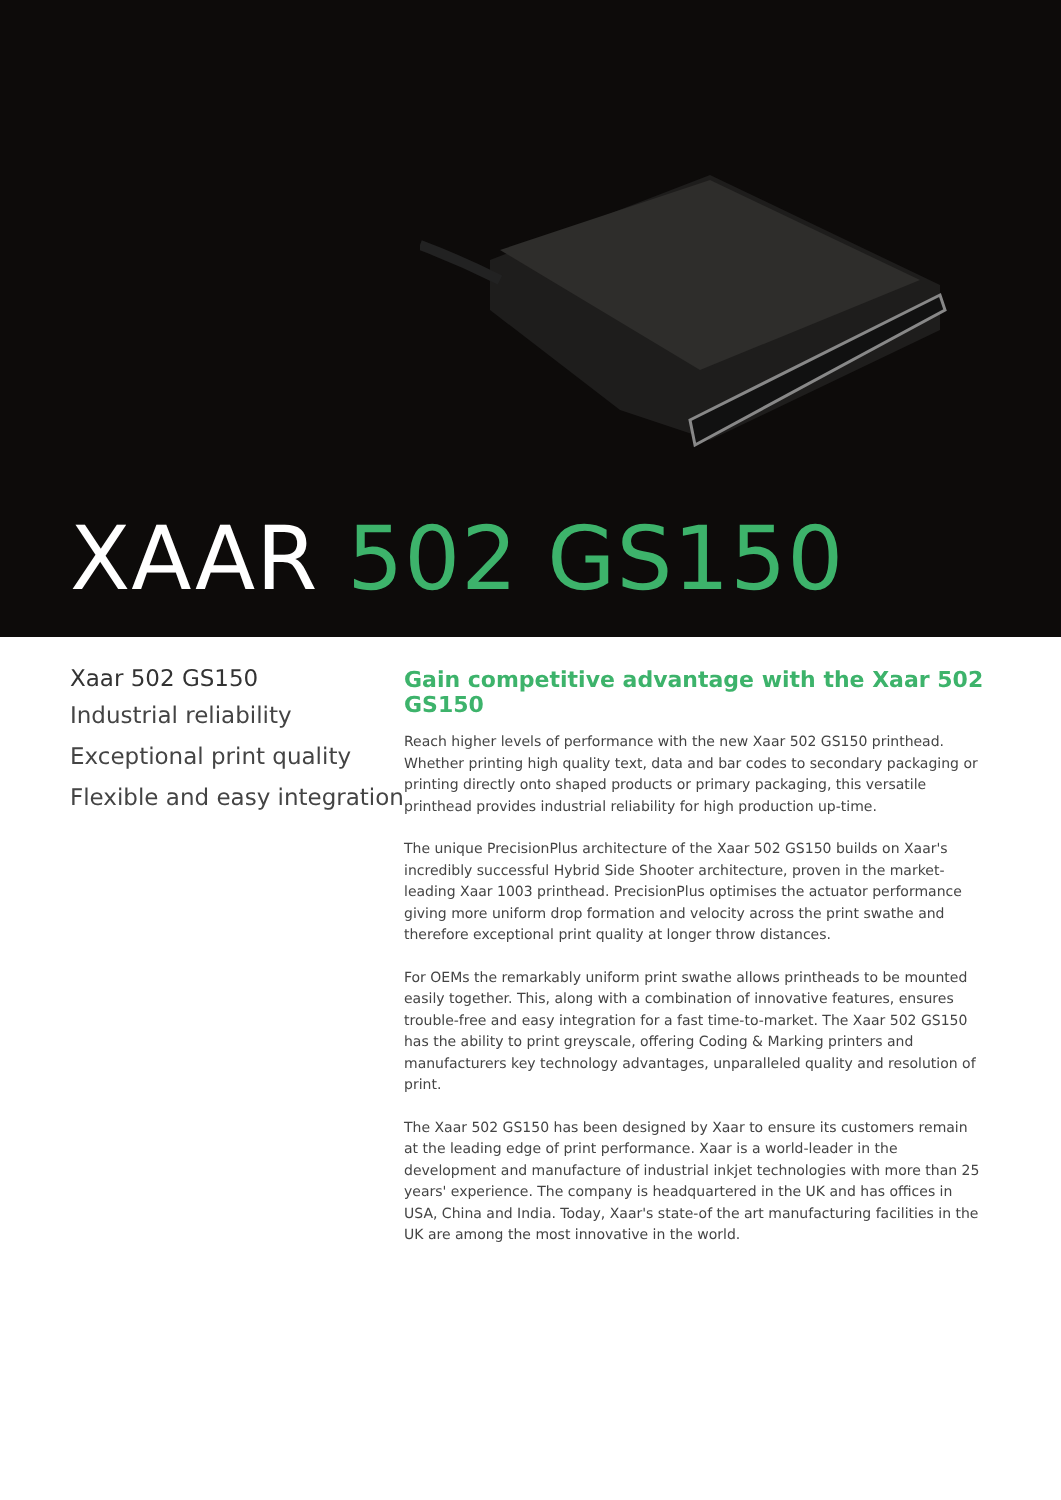XAAR 502 GS150
Xaar 502 GS150
Industrial reliability
Exceptional print quality
Flexible and easy integration
Gain competitive advantage with the Xaar 502 GS150
Reach higher levels of performance with the new Xaar 502 GS150 printhead. Whether printing high quality text, data and bar codes to secondary packaging or printing directly onto shaped products or primary packaging, this versatile printhead provides industrial reliability for high production up-time.
The unique PrecisionPlus architecture of the Xaar 502 GS150 builds on Xaar's incredibly successful Hybrid Side Shooter architecture, proven in the market-leading Xaar 1003 printhead. PrecisionPlus optimises the actuator performance giving more uniform drop formation and velocity across the print swathe and therefore exceptional print quality at longer throw distances.
For OEMs the remarkably uniform print swathe allows printheads to be mounted easily together. This, along with a combination of innovative features, ensures trouble-free and easy integration for a fast time-to-market. The Xaar 502 GS150 has the ability to print greyscale, offering Coding & Marking printers and manufacturers key technology advantages, unparalleled quality and resolution of print.
The Xaar 502 GS150 has been designed by Xaar to ensure its customers remain at the leading edge of print performance. Xaar is a world-leader in the development and manufacture of industrial inkjet technologies with more than 25 years' experience. The company is headquartered in the UK and has offices in USA, China and India. Today, Xaar's state-of the art manufacturing facilities in the UK are among the most innovative in the world.